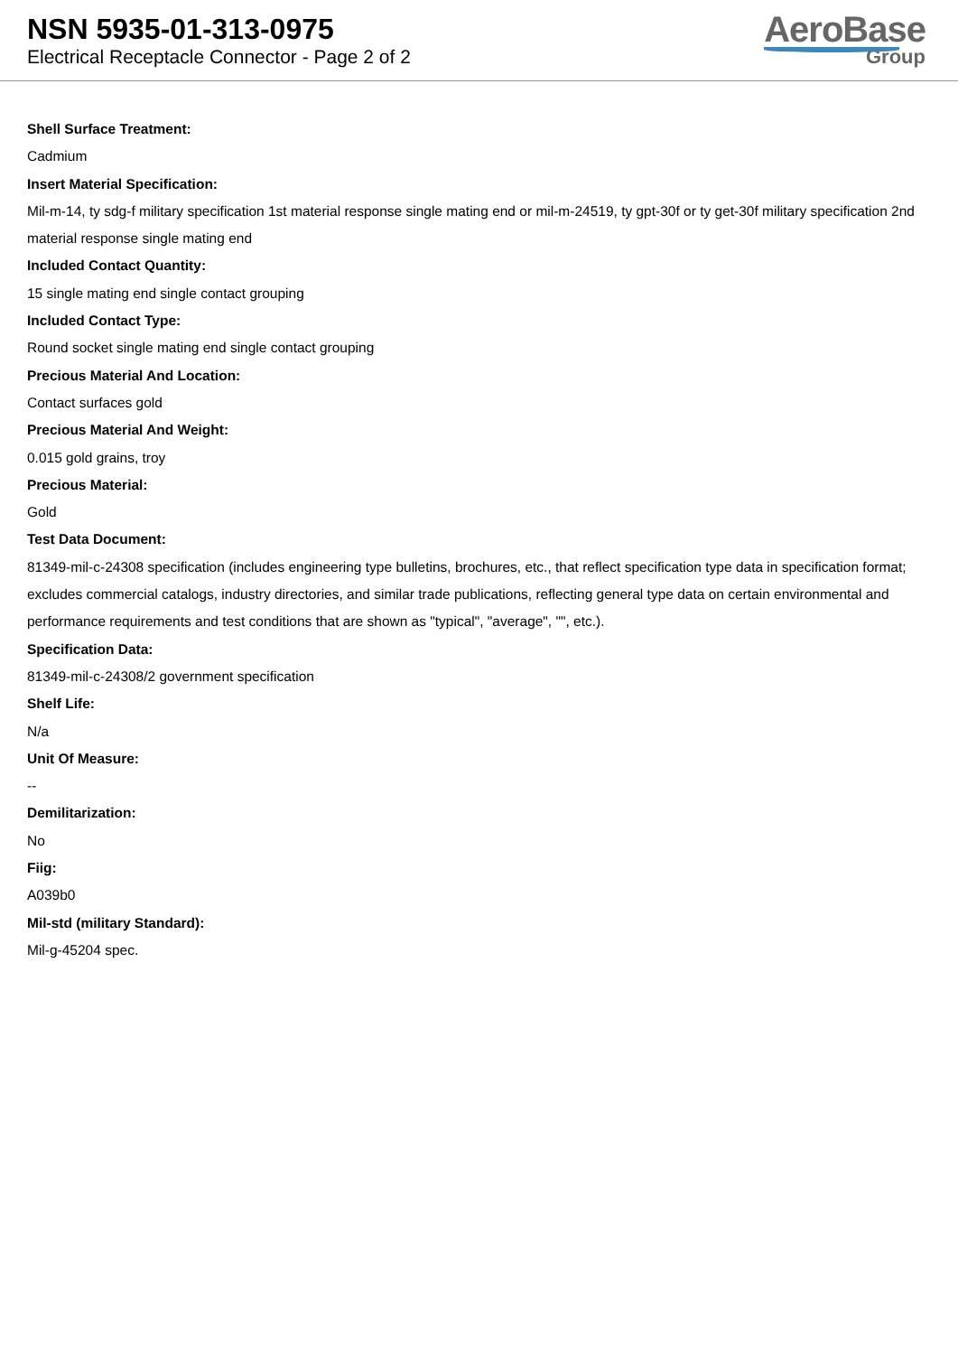NSN 5935-01-313-0975
Electrical Receptacle Connector - Page 2 of 2
AeroBase
Group
Shell Surface Treatment:
Cadmium
Insert Material Specification:
Mil-m-14, ty sdg-f military specification 1st material response single mating end or mil-m-24519, ty gpt-30f or ty get-30f military specification 2nd material response single mating end
Included Contact Quantity:
15 single mating end single contact grouping
Included Contact Type:
Round socket single mating end single contact grouping
Precious Material And Location:
Contact surfaces gold
Precious Material And Weight:
0.015 gold grains, troy
Precious Material:
Gold
Test Data Document:
81349-mil-c-24308 specification (includes engineering type bulletins, brochures, etc., that reflect specification type data in specification format; excludes commercial catalogs, industry directories, and similar trade publications, reflecting general type data on certain environmental and performance requirements and test conditions that are shown as "typical", "average", "", etc.).
Specification Data:
81349-mil-c-24308/2 government specification
Shelf Life:
N/a
Unit Of Measure:
--
Demilitarization:
No
Fiig:
A039b0
Mil-std (military Standard):
Mil-g-45204 spec.